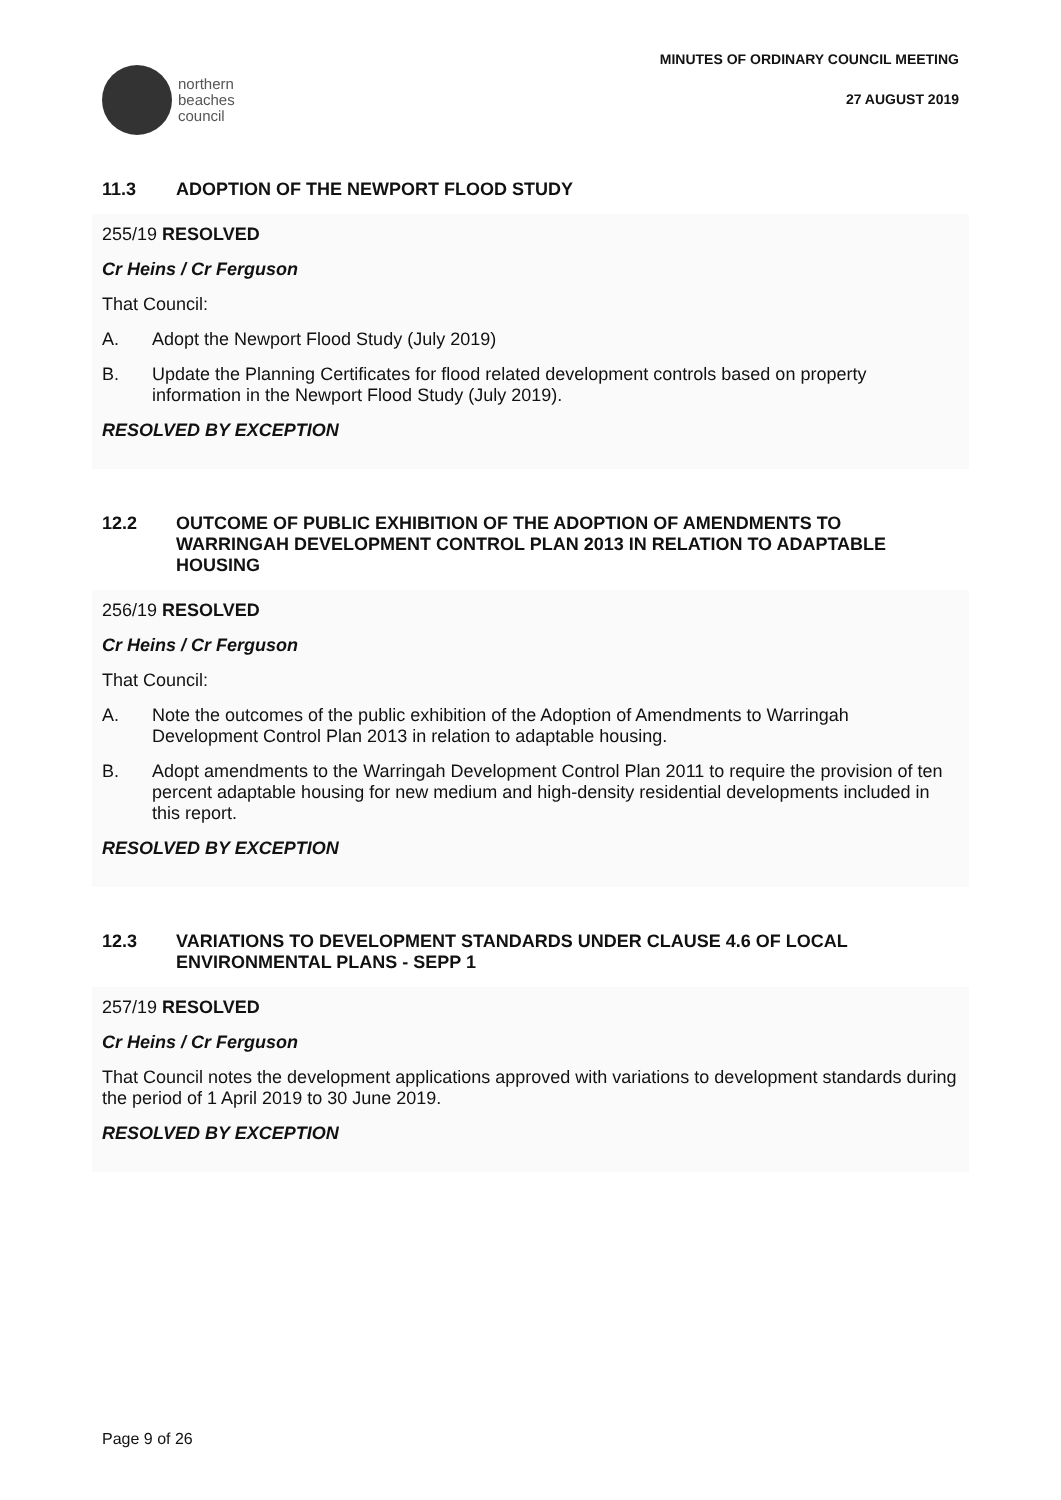northern
beaches
council
MINUTES OF ORDINARY COUNCIL MEETING
27 AUGUST 2019
11.3 ADOPTION OF THE NEWPORT FLOOD STUDY
255/19 RESOLVED
Cr Heins / Cr Ferguson
That Council:
A. Adopt the Newport Flood Study (July 2019)
B. Update the Planning Certificates for flood related development controls based on property information in the Newport Flood Study (July 2019).
RESOLVED BY EXCEPTION
12.2 OUTCOME OF PUBLIC EXHIBITION OF THE ADOPTION OF AMENDMENTS TO WARRINGAH DEVELOPMENT CONTROL PLAN 2013 IN RELATION TO ADAPTABLE HOUSING
256/19 RESOLVED
Cr Heins / Cr Ferguson
That Council:
A. Note the outcomes of the public exhibition of the Adoption of Amendments to Warringah Development Control Plan 2013 in relation to adaptable housing.
B. Adopt amendments to the Warringah Development Control Plan 2011 to require the provision of ten percent adaptable housing for new medium and high-density residential developments included in this report.
RESOLVED BY EXCEPTION
12.3 VARIATIONS TO DEVELOPMENT STANDARDS UNDER CLAUSE 4.6 OF LOCAL ENVIRONMENTAL PLANS - SEPP 1
257/19 RESOLVED
Cr Heins / Cr Ferguson
That Council notes the development applications approved with variations to development standards during the period of 1 April 2019 to 30 June 2019.
RESOLVED BY EXCEPTION
Page 9 of 26